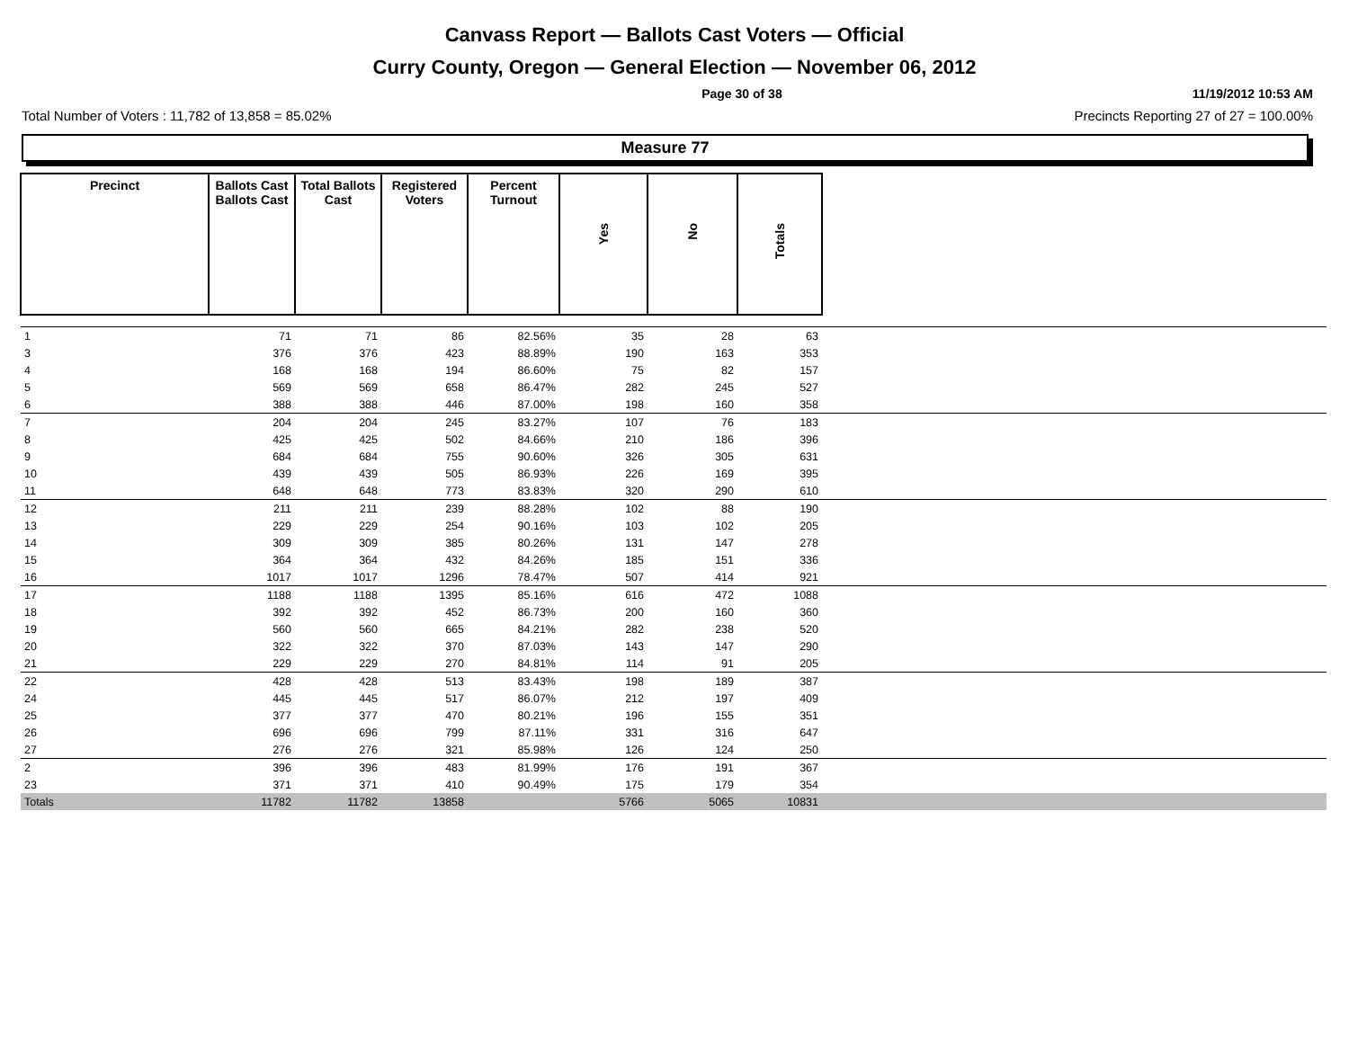Canvass Report — Ballots Cast Voters — Official
Curry County, Oregon — General Election — November 06, 2012
Page 30 of 38 11/19/2012 10:53 AM
Total Number of Voters : 11,782 of 13,858 = 85.02% Precincts Reporting 27 of 27 = 100.00%
Measure 77
| Precinct | Ballots Cast Ballots Cast | Total Ballots Cast | Registered Voters | Percent Turnout | Yes | No | Totals | |
| --- | --- | --- | --- | --- | --- | --- | --- | --- |
| 1 | 71 | 71 | 86 | 82.56% | 35 | 28 | 63 | |
| 3 | 376 | 376 | 423 | 88.89% | 190 | 163 | 353 | |
| 4 | 168 | 168 | 194 | 86.60% | 75 | 82 | 157 | |
| 5 | 569 | 569 | 658 | 86.47% | 282 | 245 | 527 | |
| 6 | 388 | 388 | 446 | 87.00% | 198 | 160 | 358 | |
| 7 | 204 | 204 | 245 | 83.27% | 107 | 76 | 183 | |
| 8 | 425 | 425 | 502 | 84.66% | 210 | 186 | 396 | |
| 9 | 684 | 684 | 755 | 90.60% | 326 | 305 | 631 | |
| 10 | 439 | 439 | 505 | 86.93% | 226 | 169 | 395 | |
| 11 | 648 | 648 | 773 | 83.83% | 320 | 290 | 610 | |
| 12 | 211 | 211 | 239 | 88.28% | 102 | 88 | 190 | |
| 13 | 229 | 229 | 254 | 90.16% | 103 | 102 | 205 | |
| 14 | 309 | 309 | 385 | 80.26% | 131 | 147 | 278 | |
| 15 | 364 | 364 | 432 | 84.26% | 185 | 151 | 336 | |
| 16 | 1017 | 1017 | 1296 | 78.47% | 507 | 414 | 921 | |
| 17 | 1188 | 1188 | 1395 | 85.16% | 616 | 472 | 1088 | |
| 18 | 392 | 392 | 452 | 86.73% | 200 | 160 | 360 | |
| 19 | 560 | 560 | 665 | 84.21% | 282 | 238 | 520 | |
| 20 | 322 | 322 | 370 | 87.03% | 143 | 147 | 290 | |
| 21 | 229 | 229 | 270 | 84.81% | 114 | 91 | 205 | |
| 22 | 428 | 428 | 513 | 83.43% | 198 | 189 | 387 | |
| 24 | 445 | 445 | 517 | 86.07% | 212 | 197 | 409 | |
| 25 | 377 | 377 | 470 | 80.21% | 196 | 155 | 351 | |
| 26 | 696 | 696 | 799 | 87.11% | 331 | 316 | 647 | |
| 27 | 276 | 276 | 321 | 85.98% | 126 | 124 | 250 | |
| 2 | 396 | 396 | 483 | 81.99% | 176 | 191 | 367 | |
| 23 | 371 | 371 | 410 | 90.49% | 175 | 179 | 354 | |
| Totals | 11782 | 11782 | 13858 | | 5766 | 5065 | 10831 | |